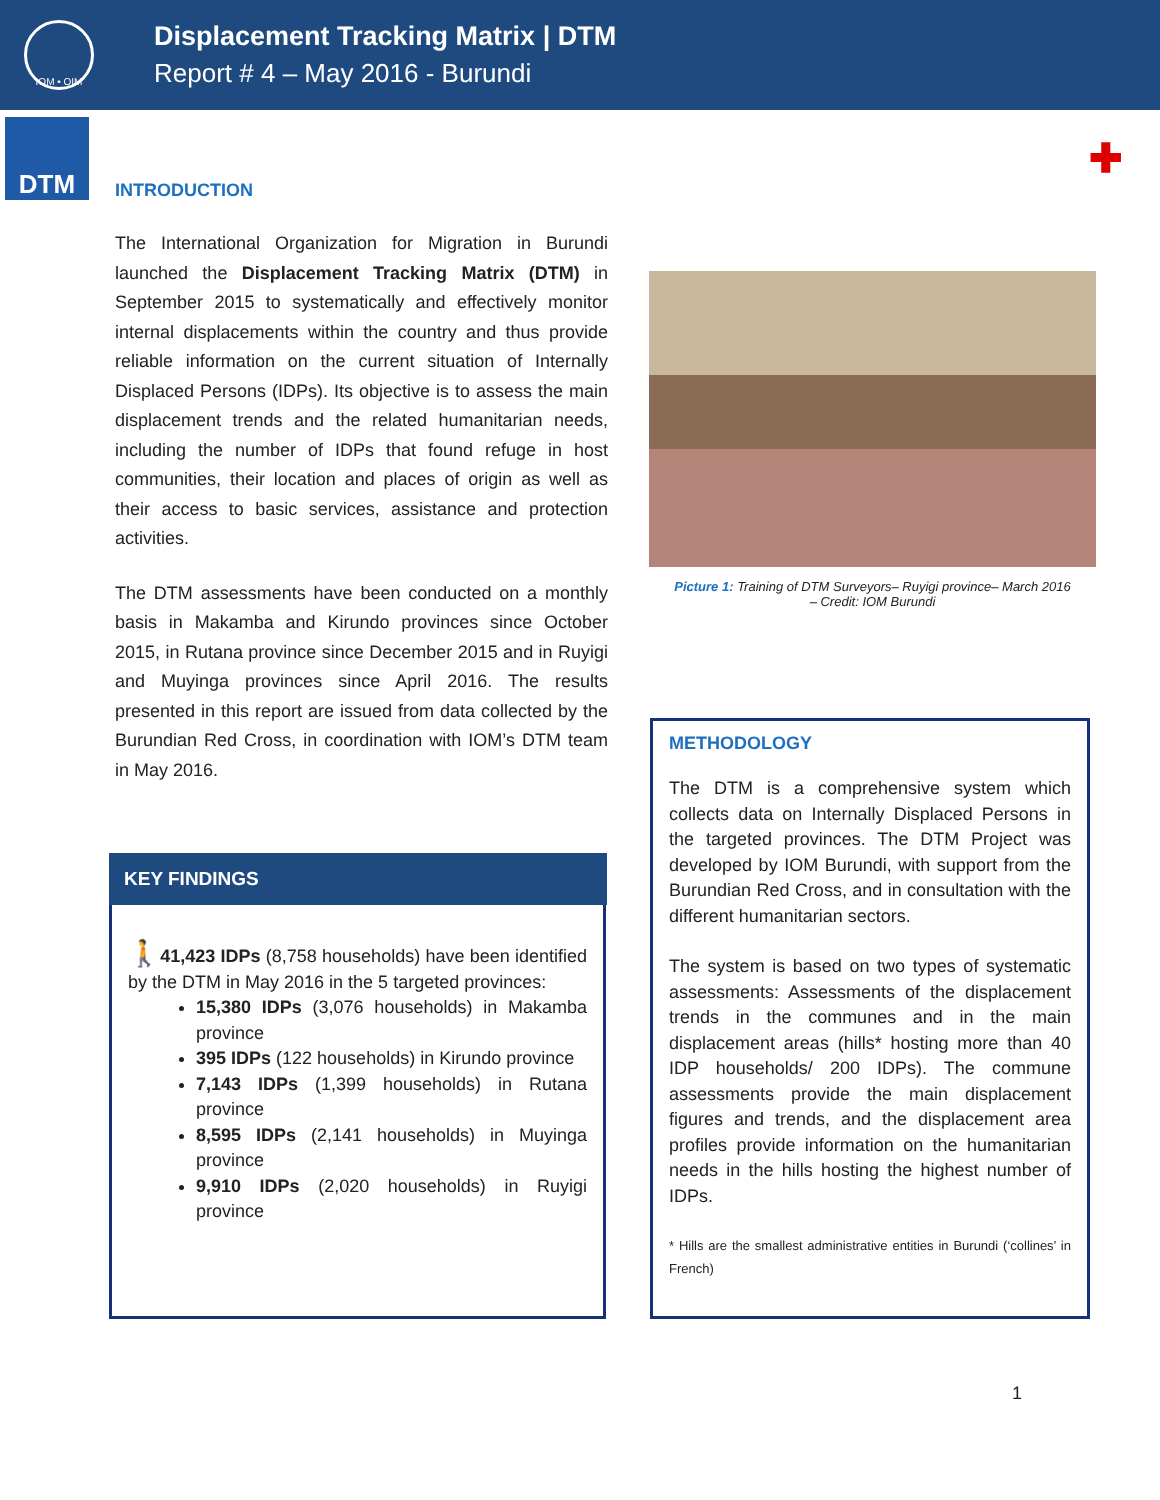IOM • OIM
Displacement Tracking Matrix | DTM
Report # 4 – May 2016 - Burundi
DTM ✚
INTRODUCTION
The International Organization for Migration in Burundi launched the Displacement Tracking Matrix (DTM) in September 2015 to systematically and effectively monitor internal displacements within the country and thus provide reliable information on the current situation of Internally Displaced Persons (IDPs). Its objective is to assess the main displacement trends and the related humanitarian needs, including the number of IDPs that found refuge in host communities, their location and places of origin as well as their access to basic services, assistance and protection activities.
The DTM assessments have been conducted on a monthly basis in Makamba and Kirundo provinces since October 2015, in Rutana province since December 2015 and in Ruyigi and Muyinga provinces since April 2016. The results presented in this report are issued from data collected by the Burundian Red Cross, in coordination with IOM’s DTM team in May 2016.
Picture 1: Training of DTM Surveyors– Ruyigi province– March 2016 – Credit: IOM Burundi
KEY FINDINGS
🚶41,423 IDPs (8,758 households) have been identified by the DTM in May 2016 in the 5 targeted provinces:
15,380 IDPs (3,076 households) in Makamba province
395 IDPs (122 households) in Kirundo province
7,143 IDPs (1,399 households) in Rutana province
8,595 IDPs (2,141 households) in Muyinga province
9,910 IDPs (2,020 households) in Ruyigi province
METHODOLOGY
The DTM is a comprehensive system which collects data on Internally Displaced Persons in the targeted provinces. The DTM Project was developed by IOM Burundi, with support from the Burundian Red Cross, and in consultation with the different humanitarian sectors.
The system is based on two types of systematic assessments: Assessments of the displacement trends in the communes and in the main displacement areas (hills* hosting more than 40 IDP households/ 200 IDPs). The commune assessments provide the main displacement figures and trends, and the displacement area profiles provide information on the humanitarian needs in the hills hosting the highest number of IDPs.
* Hills are the smallest administrative entities in Burundi (‘collines’ in French)
1